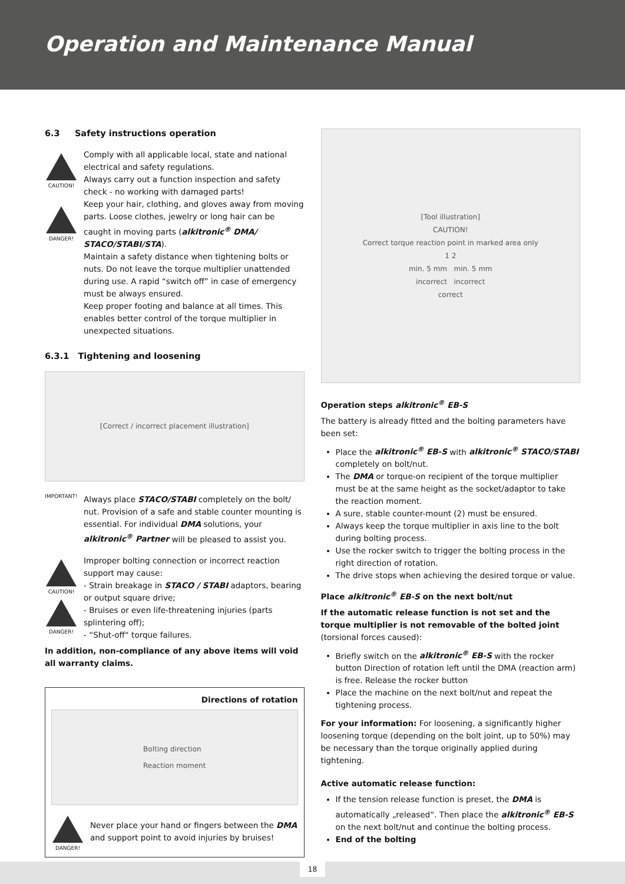Operation and Maintenance Manual
6.3 Safety instructions operation
CAUTION!
DANGER!
Comply with all applicable local, state and national electrical and safety regulations.
Always carry out a function inspection and safety check - no working with damaged parts!
Keep your hair, clothing, and gloves away from moving parts. Loose clothes, jewelry or long hair can be caught in moving parts (alkitronic<sup>®</sup> DMA/ STACO/STABI/STA).
Maintain a safety distance when tightening bolts or nuts. Do not leave the torque multiplier unattended during use. A rapid “switch off” in case of emergency must be always ensured.
Keep proper footing and balance at all times. This enables better control of the torque multiplier in unexpected situations.
6.3.1 Tightening and loosening
[Correct / incorrect placement illustration]
IMPORTANT!
Always place STACO/STABI completely on the bolt/ nut. Provision of a safe and stable counter mounting is essential. For individual DMA solutions, your alkitronic<sup>®</sup> Partner will be pleased to assist you.
CAUTION!
DANGER!
Improper bolting connection or incorrect reaction support may cause:
- Strain breakage in STACO / STABI adaptors, bearing or output square drive;
- Bruises or even life-threatening injuries (parts splintering off);
- “Shut-off“ torque failures.
In addition, non-compliance of any above items will void all warranty claims.
Directions of rotation
Bolting direction
Reaction moment
DANGER!
Never place your hand or fingers between the DMA and support point to avoid injuries by bruises!
[Tool illustration]
CAUTION!
Correct torque reaction point in marked area only
1 2
min. 5 mm min. 5 mm
incorrect incorrect
correct
Operation steps alkitronic<sup>®</sup> EB-S
The battery is already fitted and the bolting parameters have been set:
Place the alkitronic<sup>®</sup> EB-S with alkitronic<sup>®</sup> STACO/STABI completely on bolt/nut.
The DMA or torque-on recipient of the torque multiplier must be at the same height as the socket/adaptor to take the reaction moment.
A sure, stable counter-mount (2) must be ensured.
Always keep the torque multiplier in axis line to the bolt during bolting process.
Use the rocker switch to trigger the bolting process in the right direction of rotation.
The drive stops when achieving the desired torque or value.
Place alkitronic<sup>®</sup> EB-S on the next bolt/nut
If the automatic release function is not set and the torque multiplier is not removable of the bolted joint (torsional forces caused):
Briefly switch on the alkitronic<sup>®</sup> EB-S with the rocker button Direction of rotation left until the DMA (reaction arm) is free. Release the rocker button
Place the machine on the next bolt/nut and repeat the tightening process.
For your information: For loosening, a significantly higher loosening torque (depending on the bolt joint, up to 50%) may be necessary than the torque originally applied during tightening.
Active automatic release function:
If the tension release function is preset, the DMA is automatically „released“. Then place the alkitronic<sup>®</sup> EB-S on the next bolt/nut and continue the bolting process.
End of the bolting
18